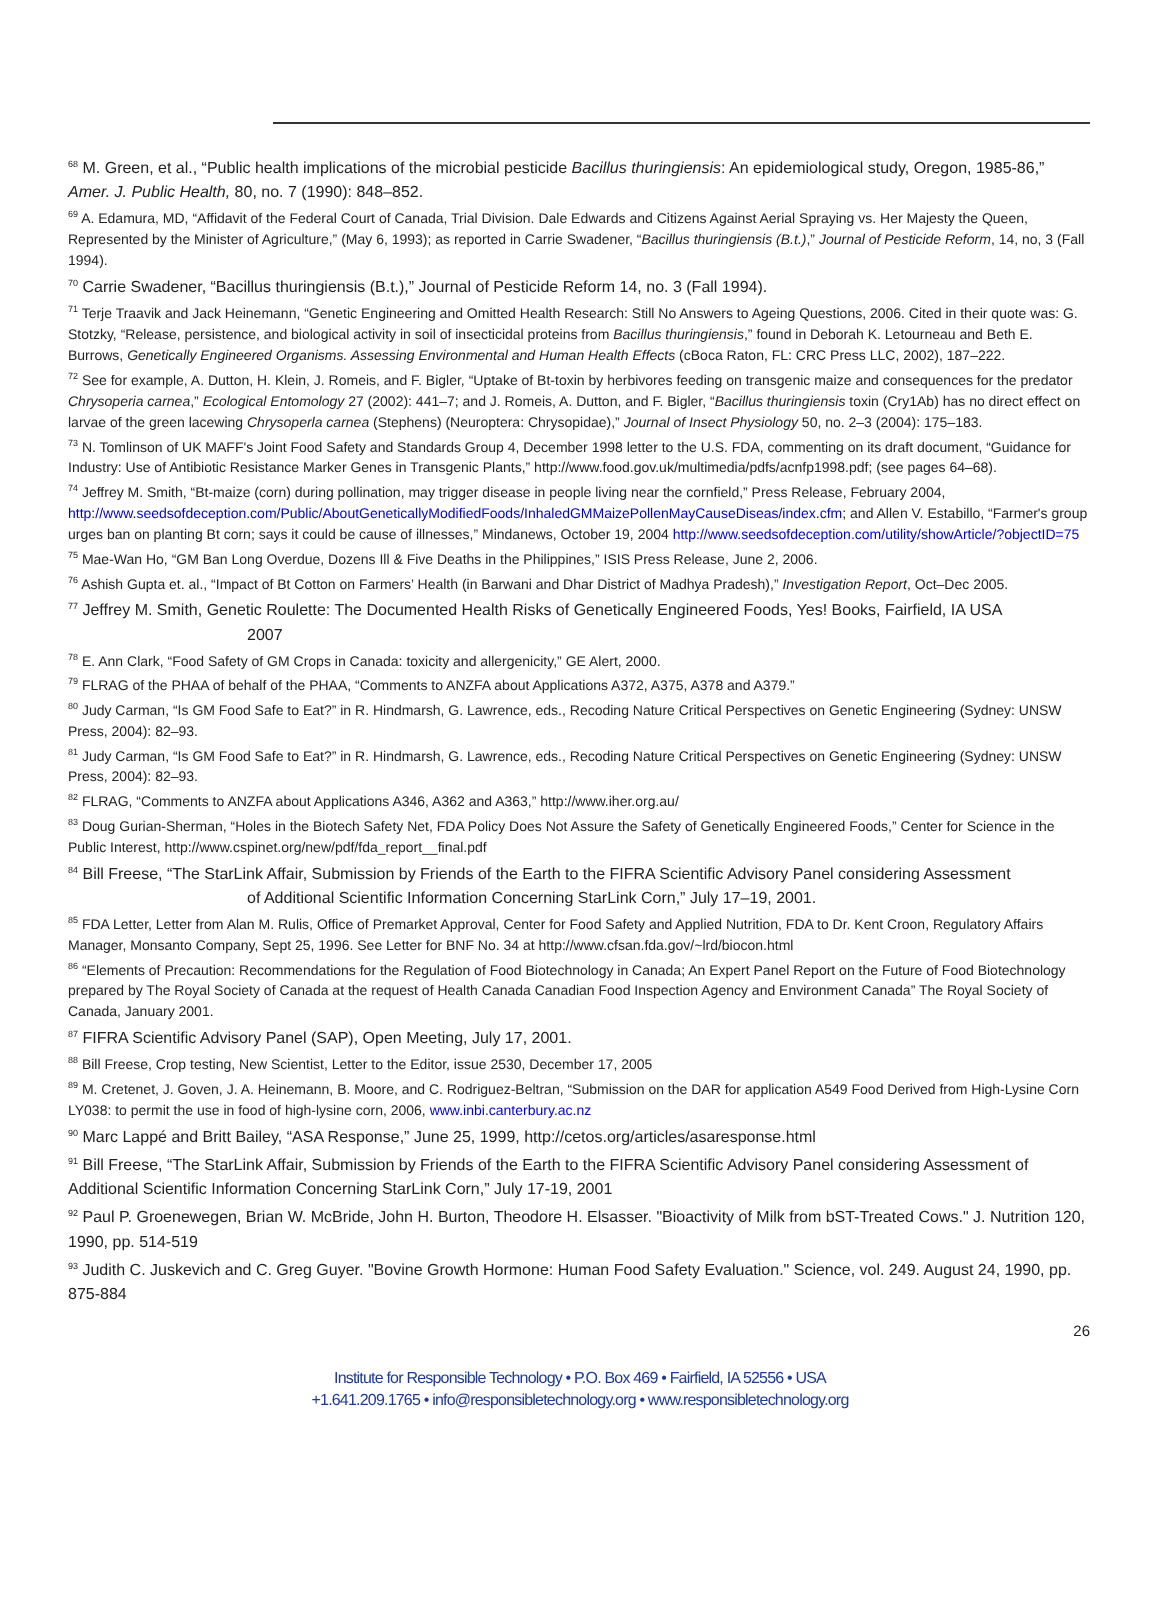<sup>68</sup> M. Green, et al., “Public health implications of the microbial pesticide Bacillus thuringiensis: An epidemiological study, Oregon, 1985-86,” Amer. J. Public Health, 80, no. 7 (1990): 848–852.
<sup>69</sup> A. Edamura, MD, “Affidavit of the Federal Court of Canada, Trial Division. Dale Edwards and Citizens Against Aerial Spraying vs. Her Majesty the Queen, Represented by the Minister of Agriculture,” (May 6, 1993); as reported in Carrie Swadener, “Bacillus thuringiensis (B.t.),” Journal of Pesticide Reform, 14, no, 3 (Fall 1994).
<sup>70</sup> Carrie Swadener, “Bacillus thuringiensis (B.t.),” Journal of Pesticide Reform 14, no. 3 (Fall 1994).
<sup>71</sup> Terje Traavik and Jack Heinemann, “Genetic Engineering and Omitted Health Research: Still No Answers to Ageing Questions, 2006. Cited in their quote was: G. Stotzky, “Release, persistence, and biological activity in soil of insecticidal proteins from Bacillus thuringiensis,” found in Deborah K. Letourneau and Beth E. Burrows, Genetically Engineered Organisms. Assessing Environmental and Human Health Effects (cBoca Raton, FL: CRC Press LLC, 2002), 187–222.
<sup>72</sup> See for example, A. Dutton, H. Klein, J. Romeis, and F. Bigler, “Uptake of Bt-toxin by herbivores feeding on transgenic maize and consequences for the predator Chrysoperia carnea,” Ecological Entomology 27 (2002): 441–7; and J. Romeis, A. Dutton, and F. Bigler, “Bacillus thuringiensis toxin (Cry1Ab) has no direct effect on larvae of the green lacewing Chrysoperla carnea (Stephens) (Neuroptera: Chrysopidae),” Journal of Insect Physiology 50, no. 2–3 (2004): 175–183.
<sup>73</sup> N. Tomlinson of UK MAFF's Joint Food Safety and Standards Group 4, December 1998 letter to the U.S. FDA, commenting on its draft document, “Guidance for Industry: Use of Antibiotic Resistance Marker Genes in Transgenic Plants,” http://www.food.gov.uk/multimedia/pdfs/acnfp1998.pdf; (see pages 64–68).
<sup>74</sup> Jeffrey M. Smith, “Bt-maize (corn) during pollination, may trigger disease in people living near the cornfield,” Press Release, February 2004, http://www.seedsofdeception.com/Public/AboutGeneticallyModifiedFoods/InhaledGMMaizePollenMayCauseDiseas/index.cfm; and Allen V. Estabillo, “Farmer's group urges ban on planting Bt corn; says it could be cause of illnesses,” Mindanews, October 19, 2004 http://www.seedsofdeception.com/utility/showArticle/?objectID=75
<sup>75</sup> Mae-Wan Ho, “GM Ban Long Overdue, Dozens Ill & Five Deaths in the Philippines,” ISIS Press Release, June 2, 2006.
<sup>76</sup> Ashish Gupta et. al., “Impact of Bt Cotton on Farmers’ Health (in Barwani and Dhar District of Madhya Pradesh),” Investigation Report, Oct–Dec 2005.
<sup>77</sup> Jeffrey M. Smith, Genetic Roulette: The Documented Health Risks of Genetically Engineered Foods, Yes! Books, Fairfield, IA USA
2007
<sup>78</sup> E. Ann Clark, “Food Safety of GM Crops in Canada: toxicity and allergenicity,” GE Alert, 2000.
<sup>79</sup> FLRAG of the PHAA of behalf of the PHAA, “Comments to ANZFA about Applications A372, A375, A378 and A379.”
<sup>80</sup> Judy Carman, “Is GM Food Safe to Eat?” in R. Hindmarsh, G. Lawrence, eds., Recoding Nature Critical Perspectives on Genetic Engineering (Sydney: UNSW Press, 2004): 82–93.
<sup>81</sup> Judy Carman, “Is GM Food Safe to Eat?” in R. Hindmarsh, G. Lawrence, eds., Recoding Nature Critical Perspectives on Genetic Engineering (Sydney: UNSW Press, 2004): 82–93.
<sup>82</sup> FLRAG, “Comments to ANZFA about Applications A346, A362 and A363,” http://www.iher.org.au/
<sup>83</sup> Doug Gurian-Sherman, “Holes in the Biotech Safety Net, FDA Policy Does Not Assure the Safety of Genetically Engineered Foods,” Center for Science in the Public Interest, http://www.cspinet.org/new/pdf/fda_report__final.pdf
<sup>84</sup> Bill Freese, “The StarLink Affair, Submission by Friends of the Earth to the FIFRA Scientific Advisory Panel considering Assessment
of Additional Scientific Information Concerning StarLink Corn,” July 17–19, 2001.
<sup>85</sup> FDA Letter, Letter from Alan M. Rulis, Office of Premarket Approval, Center for Food Safety and Applied Nutrition, FDA to Dr. Kent Croon, Regulatory Affairs Manager, Monsanto Company, Sept 25, 1996. See Letter for BNF No. 34 at http://www.cfsan.fda.gov/~lrd/biocon.html
<sup>86</sup> “Elements of Precaution: Recommendations for the Regulation of Food Biotechnology in Canada; An Expert Panel Report on the Future of Food Biotechnology prepared by The Royal Society of Canada at the request of Health Canada Canadian Food Inspection Agency and Environment Canada” The Royal Society of Canada, January 2001.
<sup>87</sup> FIFRA Scientific Advisory Panel (SAP), Open Meeting, July 17, 2001.
<sup>88</sup> Bill Freese, Crop testing, New Scientist, Letter to the Editor, issue 2530, December 17, 2005
<sup>89</sup> M. Cretenet, J. Goven, J. A. Heinemann, B. Moore, and C. Rodriguez-Beltran, “Submission on the DAR for application A549 Food Derived from High-Lysine Corn LY038: to permit the use in food of high-lysine corn, 2006, www.inbi.canterbury.ac.nz
<sup>90</sup> Marc Lappé and Britt Bailey, “ASA Response,” June 25, 1999, http://cetos.org/articles/asaresponse.html
<sup>91</sup> Bill Freese, “The StarLink Affair, Submission by Friends of the Earth to the FIFRA Scientific Advisory Panel considering Assessment of Additional Scientific Information Concerning StarLink Corn,” July 17-19, 2001
<sup>92</sup> Paul P. Groenewegen, Brian W. McBride, John H. Burton, Theodore H. Elsasser. "Bioactivity of Milk from bST-Treated Cows." J. Nutrition 120, 1990, pp. 514-519
<sup>93</sup> Judith C. Juskevich and C. Greg Guyer. "Bovine Growth Hormone: Human Food Safety Evaluation." Science, vol. 249. August 24, 1990, pp. 875-884
26
Institute for Responsible Technology • P.O. Box 469 • Fairfield, IA 52556 • USA
+1.641.209.1765 • info@responsibletechnology.org • www.responsibletechnology.org